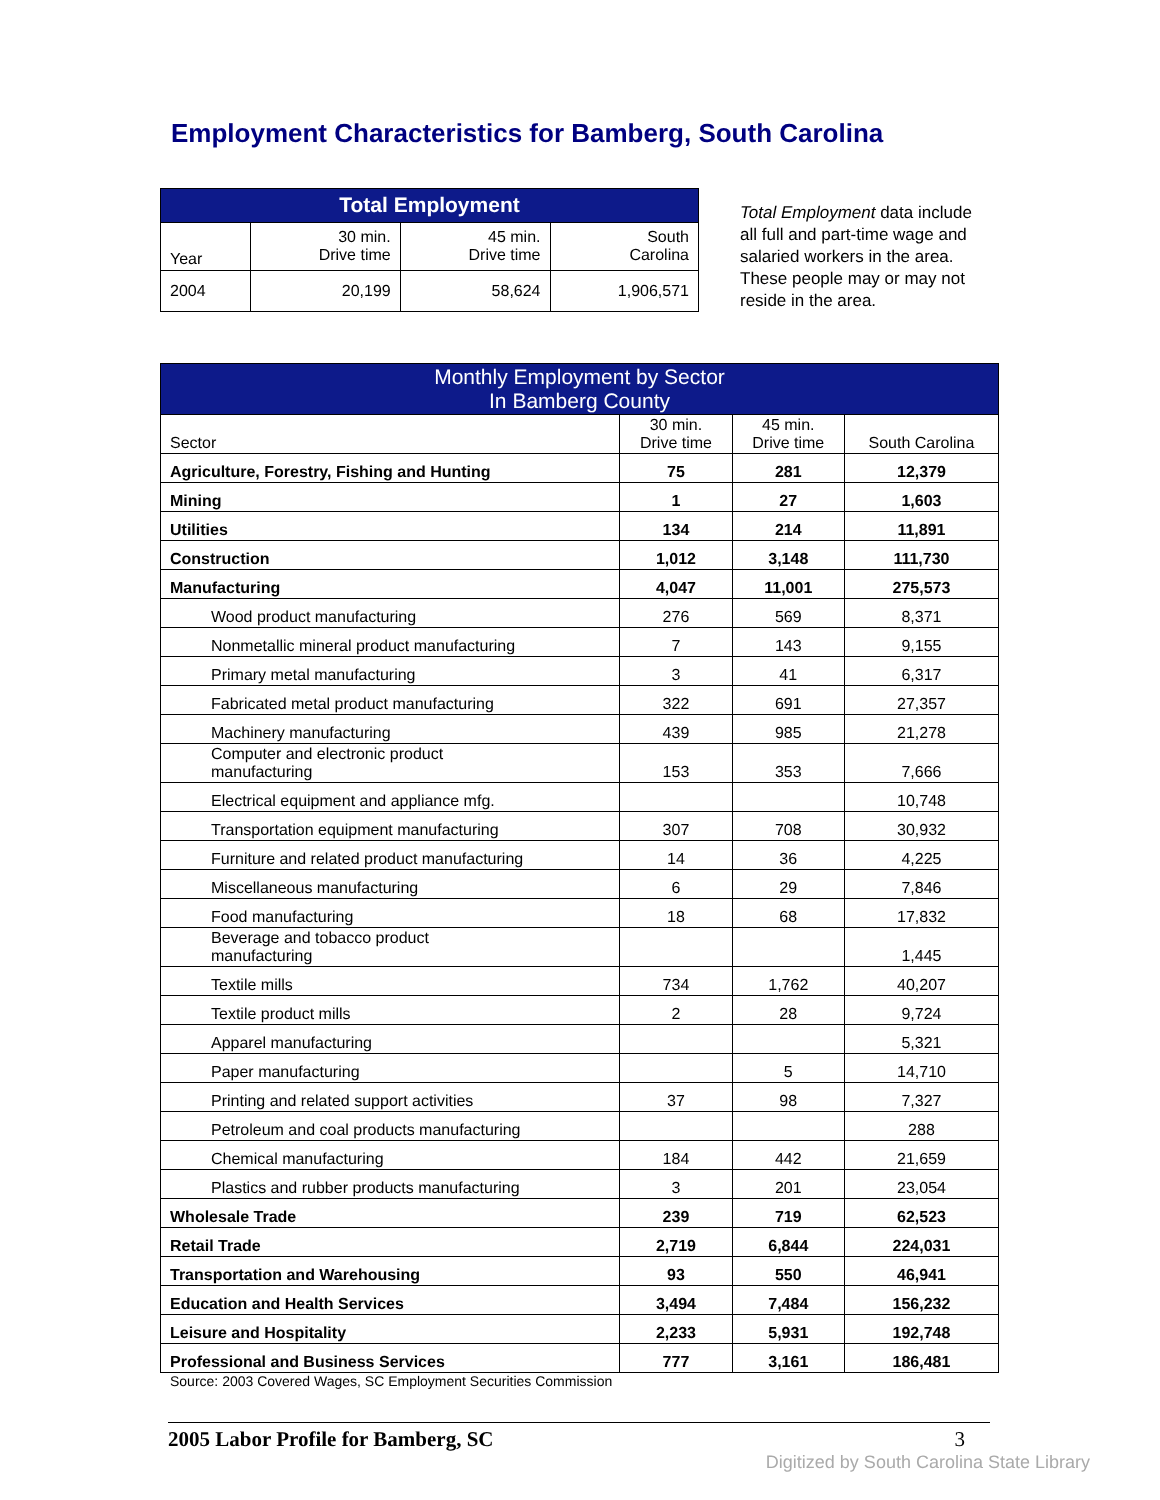Employment Characteristics for Bamberg, South Carolina
| Total Employment | | | |
| --- | --- | --- | --- |
| Year | 30 min. Drive time | 45 min. Drive time | South Carolina |
| 2004 | 20,199 | 58,624 | 1,906,571 |
Total Employment data include all full and part-time wage and salaried workers in the area. These people may or may not reside in the area.
| Monthly Employment by Sector In Bamberg County | | | |
| --- | --- | --- | --- |
| Sector | 30 min. Drive time | 45 min. Drive time | South Carolina |
| Agriculture, Forestry, Fishing and Hunting | 75 | 281 | 12,379 |
| Mining | 1 | 27 | 1,603 |
| Utilities | 134 | 214 | 11,891 |
| Construction | 1,012 | 3,148 | 111,730 |
| Manufacturing | 4,047 | 11,001 | 275,573 |
| Wood product manufacturing | 276 | 569 | 8,371 |
| Nonmetallic mineral product manufacturing | 7 | 143 | 9,155 |
| Primary metal manufacturing | 3 | 41 | 6,317 |
| Fabricated metal product manufacturing | 322 | 691 | 27,357 |
| Machinery manufacturing | 439 | 985 | 21,278 |
| Computer and electronic product manufacturing | 153 | 353 | 7,666 |
| Electrical equipment and appliance mfg. | | | 10,748 |
| Transportation equipment manufacturing | 307 | 708 | 30,932 |
| Furniture and related product manufacturing | 14 | 36 | 4,225 |
| Miscellaneous manufacturing | 6 | 29 | 7,846 |
| Food manufacturing | 18 | 68 | 17,832 |
| Beverage and tobacco product manufacturing | | | 1,445 |
| Textile mills | 734 | 1,762 | 40,207 |
| Textile product mills | 2 | 28 | 9,724 |
| Apparel manufacturing | | | 5,321 |
| Paper manufacturing | | 5 | 14,710 |
| Printing and related support activities | 37 | 98 | 7,327 |
| Petroleum and coal products manufacturing | | | 288 |
| Chemical manufacturing | 184 | 442 | 21,659 |
| Plastics and rubber products manufacturing | 3 | 201 | 23,054 |
| Wholesale Trade | 239 | 719 | 62,523 |
| Retail Trade | 2,719 | 6,844 | 224,031 |
| Transportation and Warehousing | 93 | 550 | 46,941 |
| Education and Health Services | 3,494 | 7,484 | 156,232 |
| Leisure and Hospitality | 2,233 | 5,931 | 192,748 |
| Professional and Business Services | 777 | 3,161 | 186,481 |
Source: 2003 Covered Wages, SC Employment Securities Commission
2005 Labor Profile for Bamberg, SC 3
Digitized by South Carolina State Library